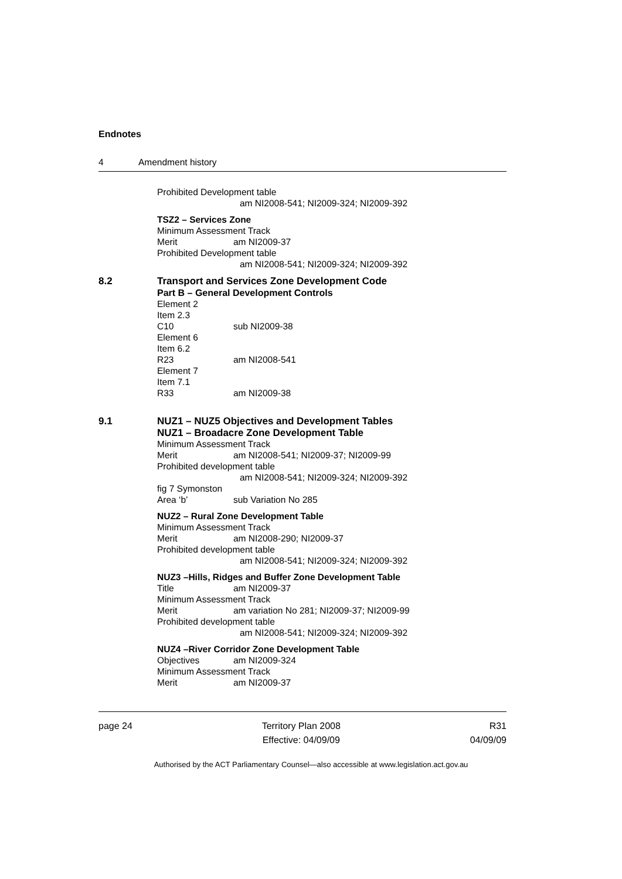Endnotes
4 Amendment history
Prohibited Development table
am NI2008-541; NI2009-324; NI2009-392
TSZ2 – Services Zone
Minimum Assessment Track
Merit am NI2009-37
Prohibited Development table
am NI2008-541; NI2009-324; NI2009-392
8.2 Transport and Services Zone Development Code
Part B – General Development Controls
Element 2
Item 2.3
C10 sub NI2009-38
Element 6
Item 6.2
R23 am NI2008-541
Element 7
Item 7.1
R33 am NI2009-38
9.1 NUZ1 – NUZ5 Objectives and Development Tables
NUZ1 – Broadacre Zone Development Table
Minimum Assessment Track
Merit am NI2008-541; NI2009-37; NI2009-99
Prohibited development table
am NI2008-541; NI2009-324; NI2009-392
fig 7 Symonston
Area ‘b’ sub Variation No 285
NUZ2 – Rural Zone Development Table
Minimum Assessment Track
Merit am NI2008-290; NI2009-37
Prohibited development table
am NI2008-541; NI2009-324; NI2009-392
NUZ3 –Hills, Ridges and Buffer Zone Development Table
Title am NI2009-37
Minimum Assessment Track
Merit am variation No 281; NI2009-37; NI2009-99
Prohibited development table
am NI2008-541; NI2009-324; NI2009-392
NUZ4 –River Corridor Zone Development Table
Objectives am NI2009-324
Minimum Assessment Track
Merit am NI2009-37
page 24 Territory Plan 2008
Effective: 04/09/09
R31
04/09/09
Authorised by the ACT Parliamentary Counsel—also accessible at www.legislation.act.gov.au